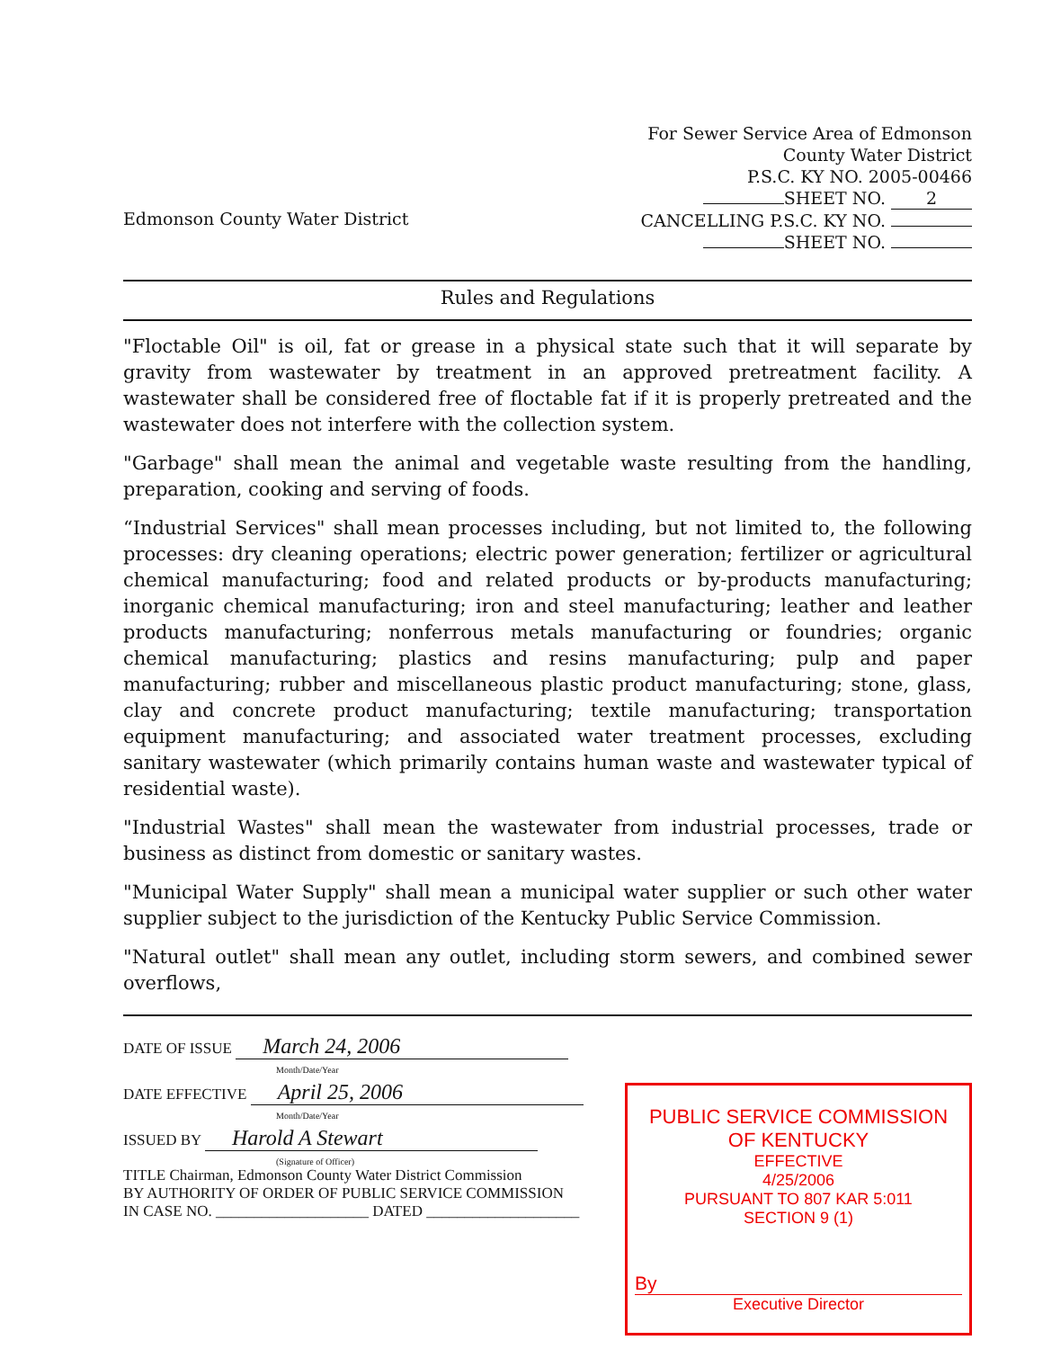Edmonson County Water District
For Sewer Service Area of Edmonson
County Water District
P.S.C. KY NO. 2005-00466
SHEET NO. 2
CANCELLING P.S.C. KY NO.
SHEET NO.
Rules and Regulations
"Floctable Oil" is oil, fat or grease in a physical state such that it will separate by gravity from wastewater by treatment in an approved pretreatment facility. A wastewater shall be considered free of floctable fat if it is properly pretreated and the wastewater does not interfere with the collection system.
"Garbage" shall mean the animal and vegetable waste resulting from the handling, preparation, cooking and serving of foods.
“Industrial Services" shall mean processes including, but not limited to, the following processes: dry cleaning operations; electric power generation; fertilizer or agricultural chemical manufacturing; food and related products or by-products manufacturing; inorganic chemical manufacturing; iron and steel manufacturing; leather and leather products manufacturing; nonferrous metals manufacturing or foundries; organic chemical manufacturing; plastics and resins manufacturing; pulp and paper manufacturing; rubber and miscellaneous plastic product manufacturing; stone, glass, clay and concrete product manufacturing; textile manufacturing; transportation equipment manufacturing; and associated water treatment processes, excluding sanitary wastewater (which primarily contains human waste and wastewater typical of residential waste).
"Industrial Wastes" shall mean the wastewater from industrial processes, trade or business as distinct from domestic or sanitary wastes.
"Municipal Water Supply" shall mean a municipal water supplier or such other water supplier subject to the jurisdiction of the Kentucky Public Service Commission.
"Natural outlet" shall mean any outlet, including storm sewers, and combined sewer overflows,
DATE OF ISSUE March 24, 2006
Month/Date/Year
DATE EFFECTIVE April 25, 2006
Month/Date/Year
ISSUED BY Harold A Stewart
(Signature of Officer)
TITLE Chairman, Edmonson County Water District Commission
BY AUTHORITY OF ORDER OF PUBLIC SERVICE COMMISSION
IN CASE NO. ____________________ DATED ____________________
PUBLIC SERVICE COMMISSION
OF KENTUCKY
EFFECTIVE
4/25/2006
PURSUANT TO 807 KAR 5:011
SECTION 9 (1)
By
Executive Director